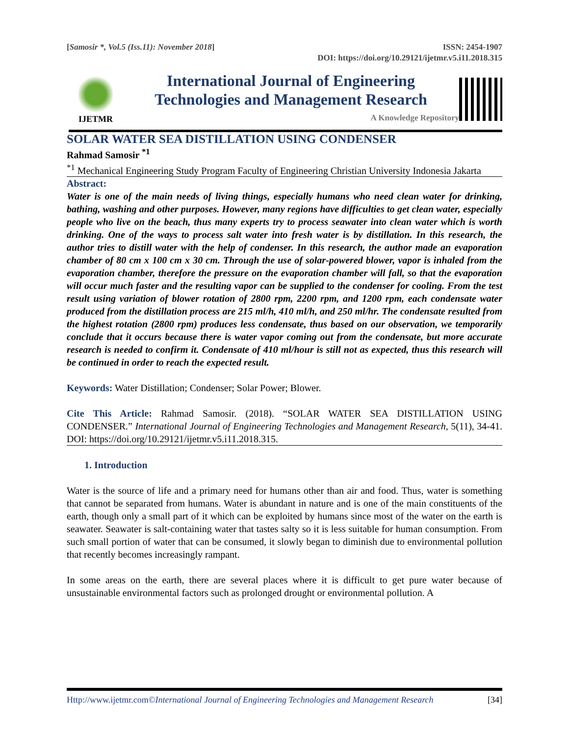[Samosir *, Vol.5 (Iss.11): November 2018] ISSN: 2454-1907
DOI: https://doi.org/10.29121/ijetmr.v5.i11.2018.315
IJETMR
International Journal of Engineering
Technologies and Management Research
A Knowledge Repository
SOLAR WATER SEA DISTILLATION USING CONDENSER
Rahmad Samosir <sup>*1</sup>
<sup>*1</sup> Mechanical Engineering Study Program Faculty of Engineering Christian University Indonesia Jakarta
Abstract:
Water is one of the main needs of living things, especially humans who need clean water for drinking, bathing, washing and other purposes. However, many regions have difficulties to get clean water, especially people who live on the beach, thus many experts try to process seawater into clean water which is worth drinking. One of the ways to process salt water into fresh water is by distillation. In this research, the author tries to distill water with the help of condenser. In this research, the author made an evaporation chamber of 80 cm x 100 cm x 30 cm. Through the use of solar-powered blower, vapor is inhaled from the evaporation chamber, therefore the pressure on the evaporation chamber will fall, so that the evaporation will occur much faster and the resulting vapor can be supplied to the condenser for cooling. From the test result using variation of blower rotation of 2800 rpm, 2200 rpm, and 1200 rpm, each condensate water produced from the distillation process are 215 ml/h, 410 ml/h, and 250 ml/hr. The condensate resulted from the highest rotation (2800 rpm) produces less condensate, thus based on our observation, we temporarily conclude that it occurs because there is water vapor coming out from the condensate, but more accurate research is needed to confirm it. Condensate of 410 ml/hour is still not as expected, thus this research will be continued in order to reach the expected result.
Keywords: Water Distillation; Condenser; Solar Power; Blower.
Cite This Article: Rahmad Samosir. (2018). “SOLAR WATER SEA DISTILLATION USING CONDENSER.” International Journal of Engineering Technologies and Management Research, 5(11), 34-41. DOI: https://doi.org/10.29121/ijetmr.v5.i11.2018.315.
1. Introduction
Water is the source of life and a primary need for humans other than air and food. Thus, water is something that cannot be separated from humans. Water is abundant in nature and is one of the main constituents of the earth, though only a small part of it which can be exploited by humans since most of the water on the earth is seawater. Seawater is salt-containing water that tastes salty so it is less suitable for human consumption. From such small portion of water that can be consumed, it slowly began to diminish due to environmental pollution that recently becomes increasingly rampant.
In some areas on the earth, there are several places where it is difficult to get pure water because of unsustainable environmental factors such as prolonged drought or environmental pollution. A
Http://www.ijetmr.com©International Journal of Engineering Technologies and Management Research [34]